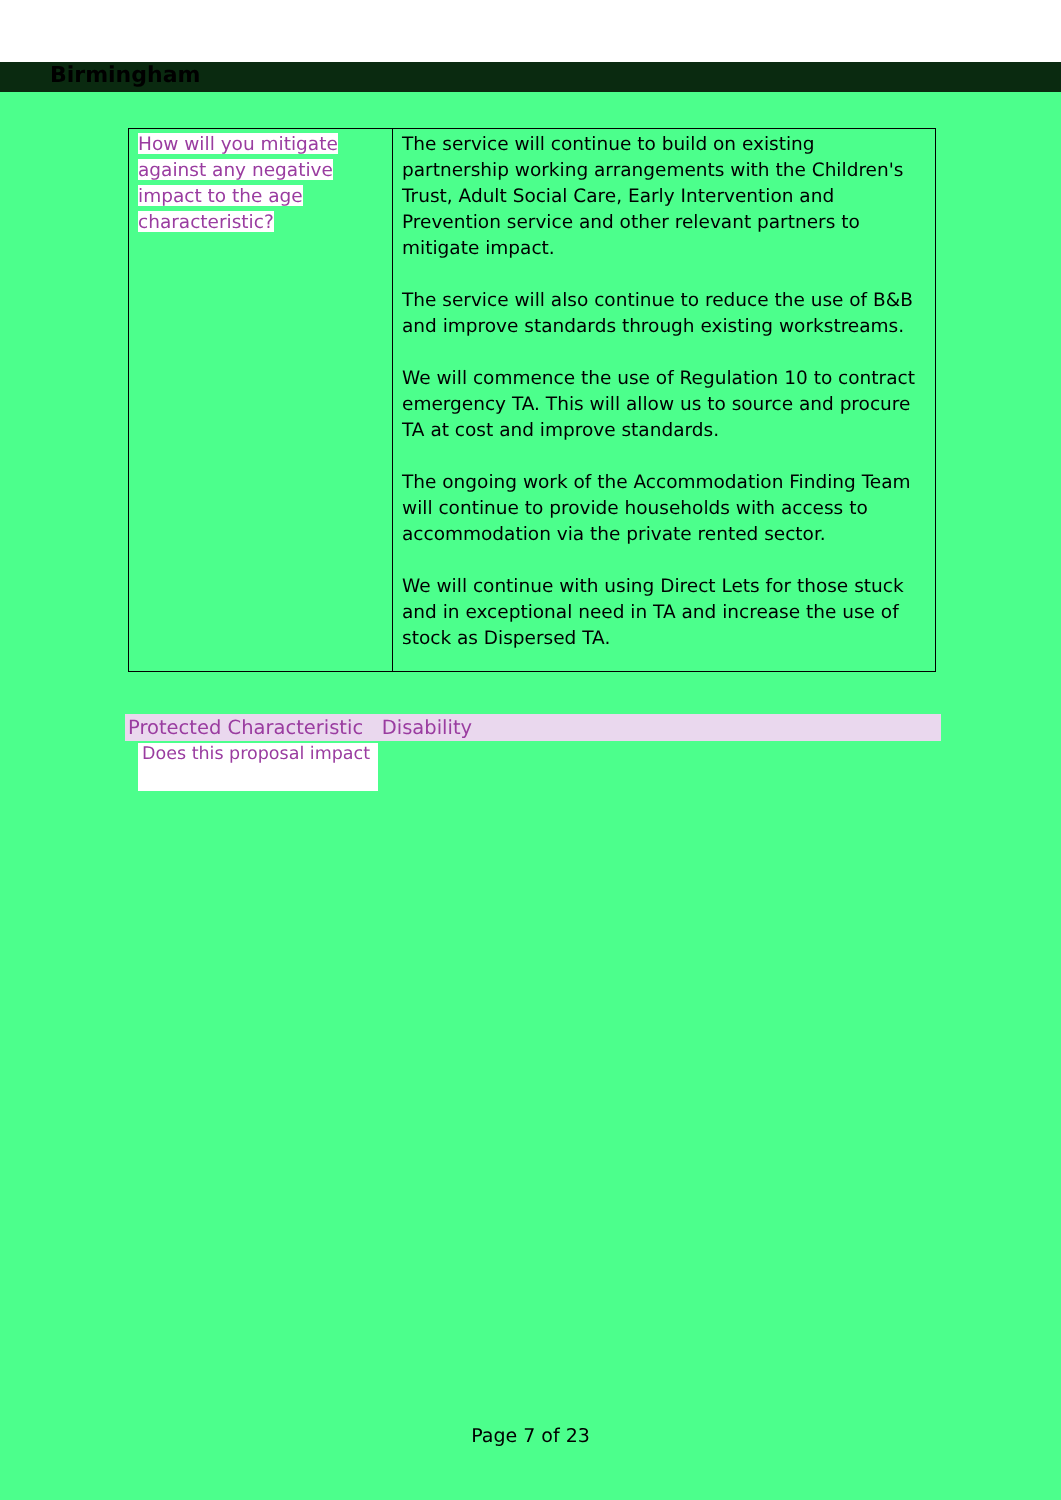Birmingham
| How will you mitigate against any negative impact to the age characteristic? | The service will continue to build on existing partnership working arrangements with the Children's Trust, Adult Social Care, Early Intervention and Prevention service and other relevant partners to mitigate impact. The service will also continue to reduce the use of B&B and improve standards through existing workstreams. We will commence the use of Regulation 10 to contract emergency TA. This will allow us to source and procure TA at cost and improve standards. The ongoing work of the Accommodation Finding Team will continue to provide households with access to accommodation via the private rented sector. We will continue with using Direct Lets for those stuck and in exceptional need in TA and increase the use of stock as Dispersed TA. |
Protected Characteristic Disability
Does this proposal impact
Page 7 of 23